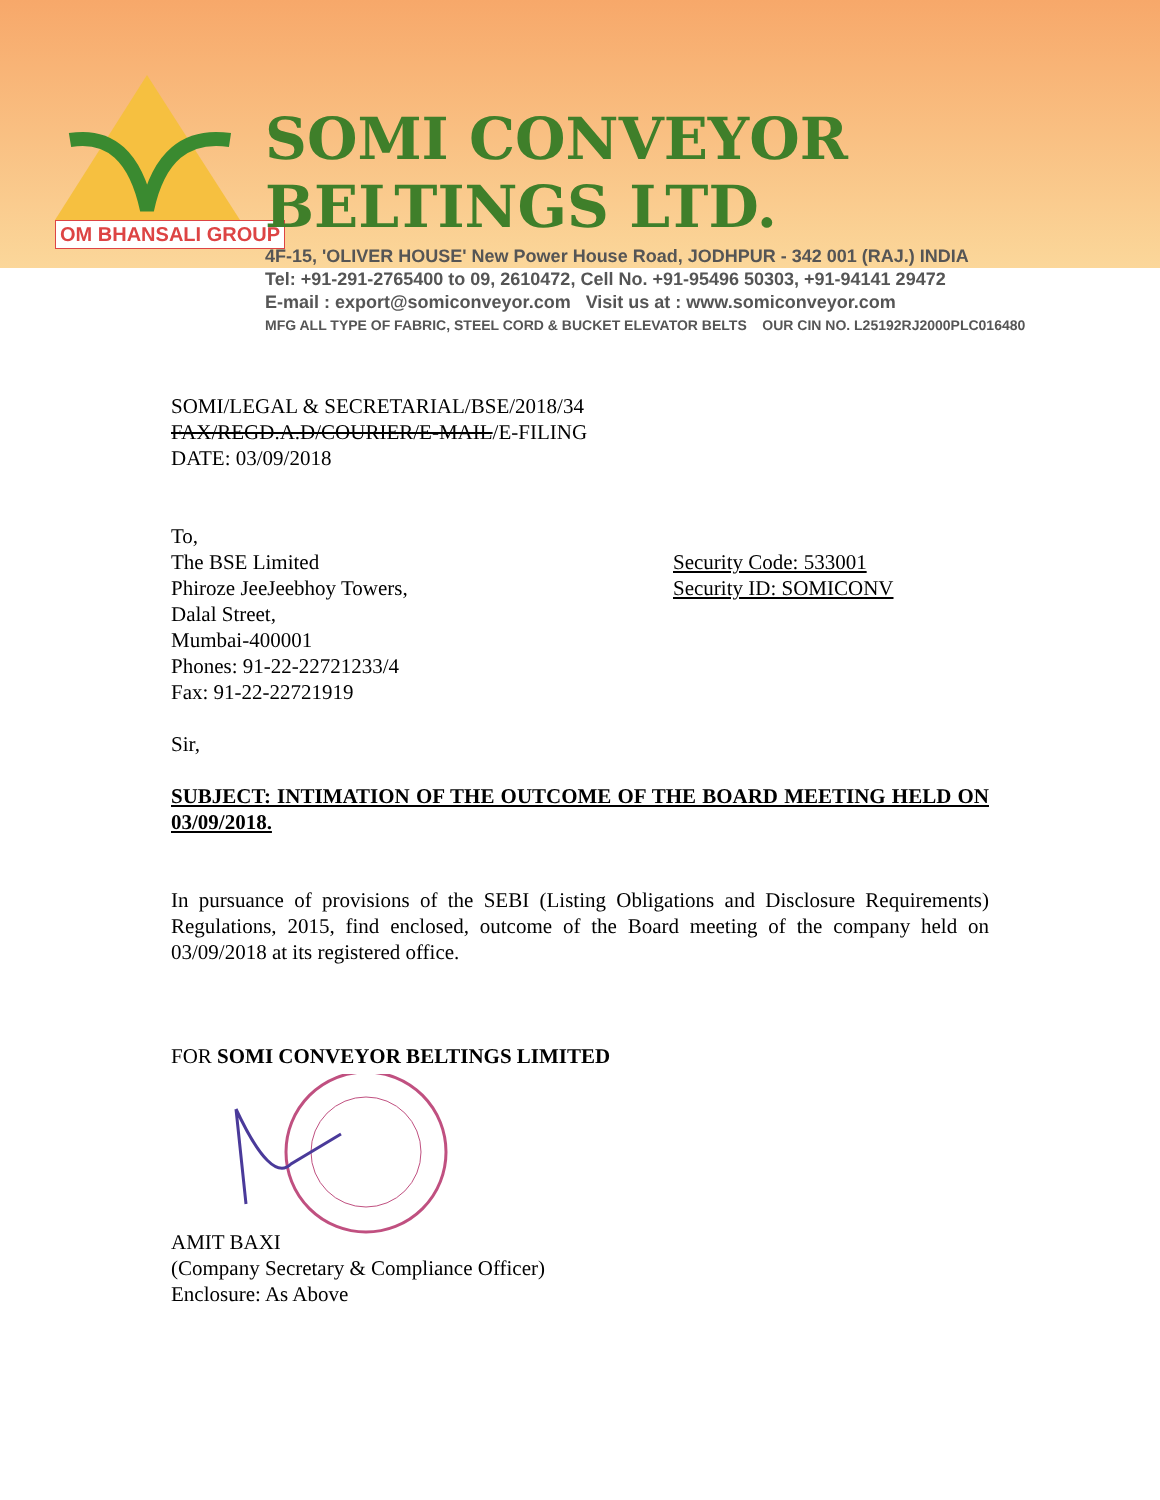OM BHANSALI GROUP
SOMI CONVEYOR BELTINGS LTD.
4F-15, 'OLIVER HOUSE' New Power House Road, JODHPUR - 342 001 (RAJ.) INDIA
Tel: +91-291-2765400 to 09, 2610472, Cell No. +91-95496 50303, +91-94141 29472
E-mail : export@somiconveyor.com Visit us at : www.somiconveyor.com
MFG ALL TYPE OF FABRIC, STEEL CORD & BUCKET ELEVATOR BELTS OUR CIN NO. L25192RJ2000PLC016480
SOMI/LEGAL & SECRETARIAL/BSE/2018/34
FAX/REGD.A.D/COURIER/E-MAIL/E-FILING
DATE: 03/09/2018
To,
The BSE Limited
Phiroze JeeJeebhoy Towers,
Dalal Street,
Mumbai-400001
Phones: 91-22-22721233/4
Fax: 91-22-22721919
Security Code: 533001
Security ID: SOMICONV
Sir,
SUBJECT: INTIMATION OF THE OUTCOME OF THE BOARD MEETING HELD ON 03/09/2018.
In pursuance of provisions of the SEBI (Listing Obligations and Disclosure Requirements) Regulations, 2015, find enclosed, outcome of the Board meeting of the company held on 03/09/2018 at its registered office.
FOR SOMI CONVEYOR BELTINGS LIMITED
AMIT BAXI
(Company Secretary & Compliance Officer)
Enclosure: As Above